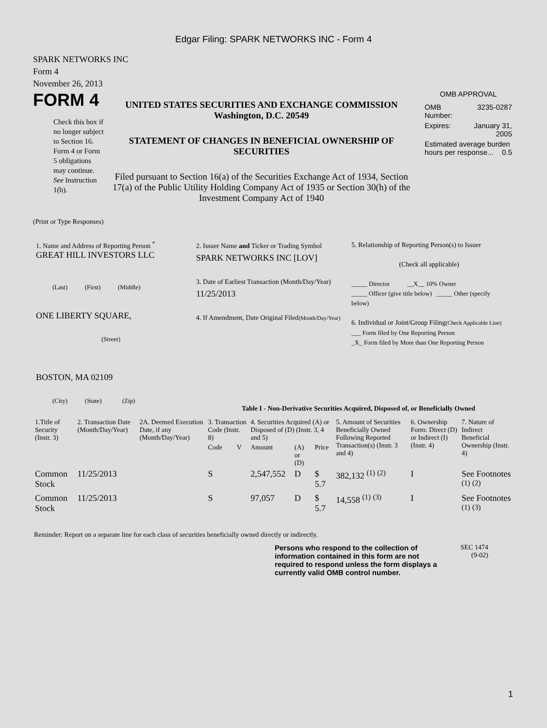Edgar Filing: SPARK NETWORKS INC - Form 4
SPARK NETWORKS INC
Form 4
November 26, 2013
FORM 4
Check this box if no longer subject to Section 16. Form 4 or Form 5 obligations may continue. See Instruction 1(b).
UNITED STATES SECURITIES AND EXCHANGE COMMISSION
Washington, D.C. 20549
STATEMENT OF CHANGES IN BENEFICIAL OWNERSHIP OF SECURITIES
Filed pursuant to Section 16(a) of the Securities Exchange Act of 1934, Section 17(a) of the Public Utility Holding Company Act of 1935 or Section 30(h) of the Investment Company Act of 1940
OMB APPROVAL
| OMB Number: | 3235-0287 |
| Expires: | January 31, 2005 |
| Estimated average burden hours per response... 0.5 | |
(Print or Type Responses)
1. Name and Address of Reporting Person <sup>*</sup>
GREAT HILL INVESTORS LLC
(Last) (First) (Middle)
ONE LIBERTY SQUARE,
(Street)
BOSTON, MA 02109
(City) (State) (Zip)
2. Issuer Name and Ticker or Trading Symbol
SPARK NETWORKS INC [LOV]
3. Date of Earliest Transaction (Month/Day/Year)
11/25/2013
4. If Amendment, Date Original Filed(Month/Day/Year)
5. Relationship of Reporting Person(s) to Issuer
(Check all applicable)
_____ Director __X__ 10% Owner
_____ Officer (give title below) _____ Other (specify below)
6. Individual or Joint/Group Filing(Check Applicable Line)
___ Form filed by One Reporting Person
_X_ Form filed by More than One Reporting Person
Table I - Non-Derivative Securities Acquired, Disposed of, or Beneficially Owned
| 1.Title of Security (Instr. 3) | 2. Transaction Date (Month/Day/Year) | 2A. Deemed Execution Date, if any (Month/Day/Year) | 3. Transaction Code (Instr. 8) | | 4. Securities Acquired (A) or Disposed of (D) (Instr. 3, 4 and 5) | | | 5. Amount of Securities Beneficially Owned Following Reported Transaction(s) (Instr. 3 and 4) | 6. Ownership Form: Direct (D) or Indirect (I) (Instr. 4) | 7. Nature of Indirect Beneficial Ownership (Instr. 4) |
| | | | Code | V | Amount | (A) or (D) | Price | | | |
| Common Stock | 11/25/2013 | | S | | 2,547,552 | D | $ 5.7 | 382,132 <sup>(1)</sup> <sup>(2)</sup> | I | See Footnotes <sup>(1)</sup> <sup>(2)</sup> |
| Common Stock | 11/25/2013 | | S | | 97,057 | D | $ 5.7 | 14,558 <sup>(1)</sup> <sup>(3)</sup> | I | See Footnotes <sup>(1)</sup> <sup>(3)</sup> |
Reminder: Report on a separate line for each class of securities beneficially owned directly or indirectly.
Persons who respond to the collection of information contained in this form are not required to respond unless the form displays a currently valid OMB control number.
SEC 1474
(9-02)
1